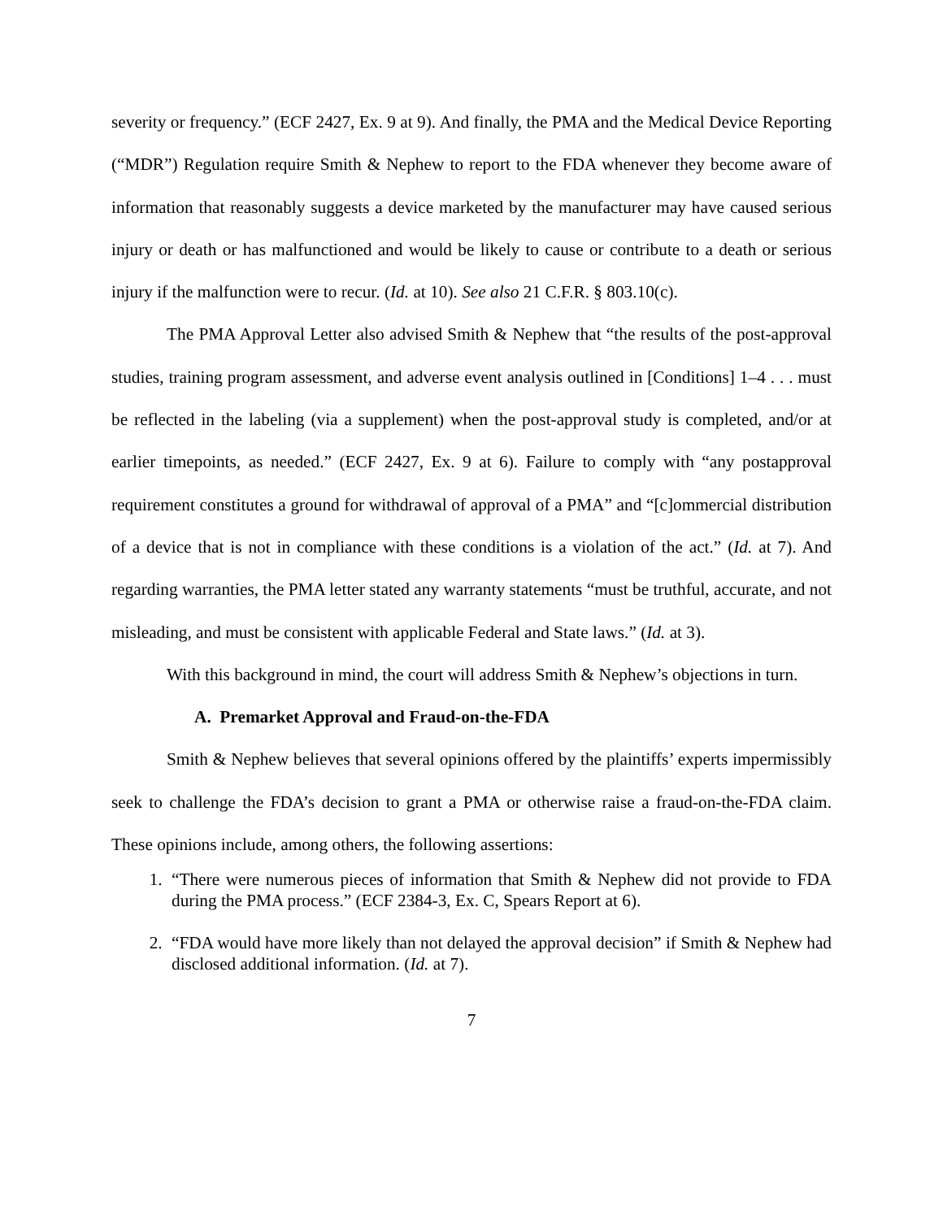severity or frequency.” (ECF 2427, Ex. 9 at 9). And finally, the PMA and the Medical Device Reporting (“MDR”) Regulation require Smith & Nephew to report to the FDA whenever they become aware of information that reasonably suggests a device marketed by the manufacturer may have caused serious injury or death or has malfunctioned and would be likely to cause or contribute to a death or serious injury if the malfunction were to recur. (Id. at 10). See also 21 C.F.R. § 803.10(c).
The PMA Approval Letter also advised Smith & Nephew that “the results of the post-approval studies, training program assessment, and adverse event analysis outlined in [Conditions] 1–4 . . . must be reflected in the labeling (via a supplement) when the post-approval study is completed, and/or at earlier timepoints, as needed.” (ECF 2427, Ex. 9 at 6). Failure to comply with “any postapproval requirement constitutes a ground for withdrawal of approval of a PMA” and “[c]ommercial distribution of a device that is not in compliance with these conditions is a violation of the act.” (Id. at 7). And regarding warranties, the PMA letter stated any warranty statements “must be truthful, accurate, and not misleading, and must be consistent with applicable Federal and State laws.” (Id. at 3).
With this background in mind, the court will address Smith & Nephew’s objections in turn.
A. Premarket Approval and Fraud-on-the-FDA
Smith & Nephew believes that several opinions offered by the plaintiffs’ experts impermissibly seek to challenge the FDA’s decision to grant a PMA or otherwise raise a fraud-on-the-FDA claim. These opinions include, among others, the following assertions:
1. “There were numerous pieces of information that Smith & Nephew did not provide to FDA during the PMA process.” (ECF 2384-3, Ex. C, Spears Report at 6).
2. “FDA would have more likely than not delayed the approval decision” if Smith & Nephew had disclosed additional information. (Id. at 7).
7